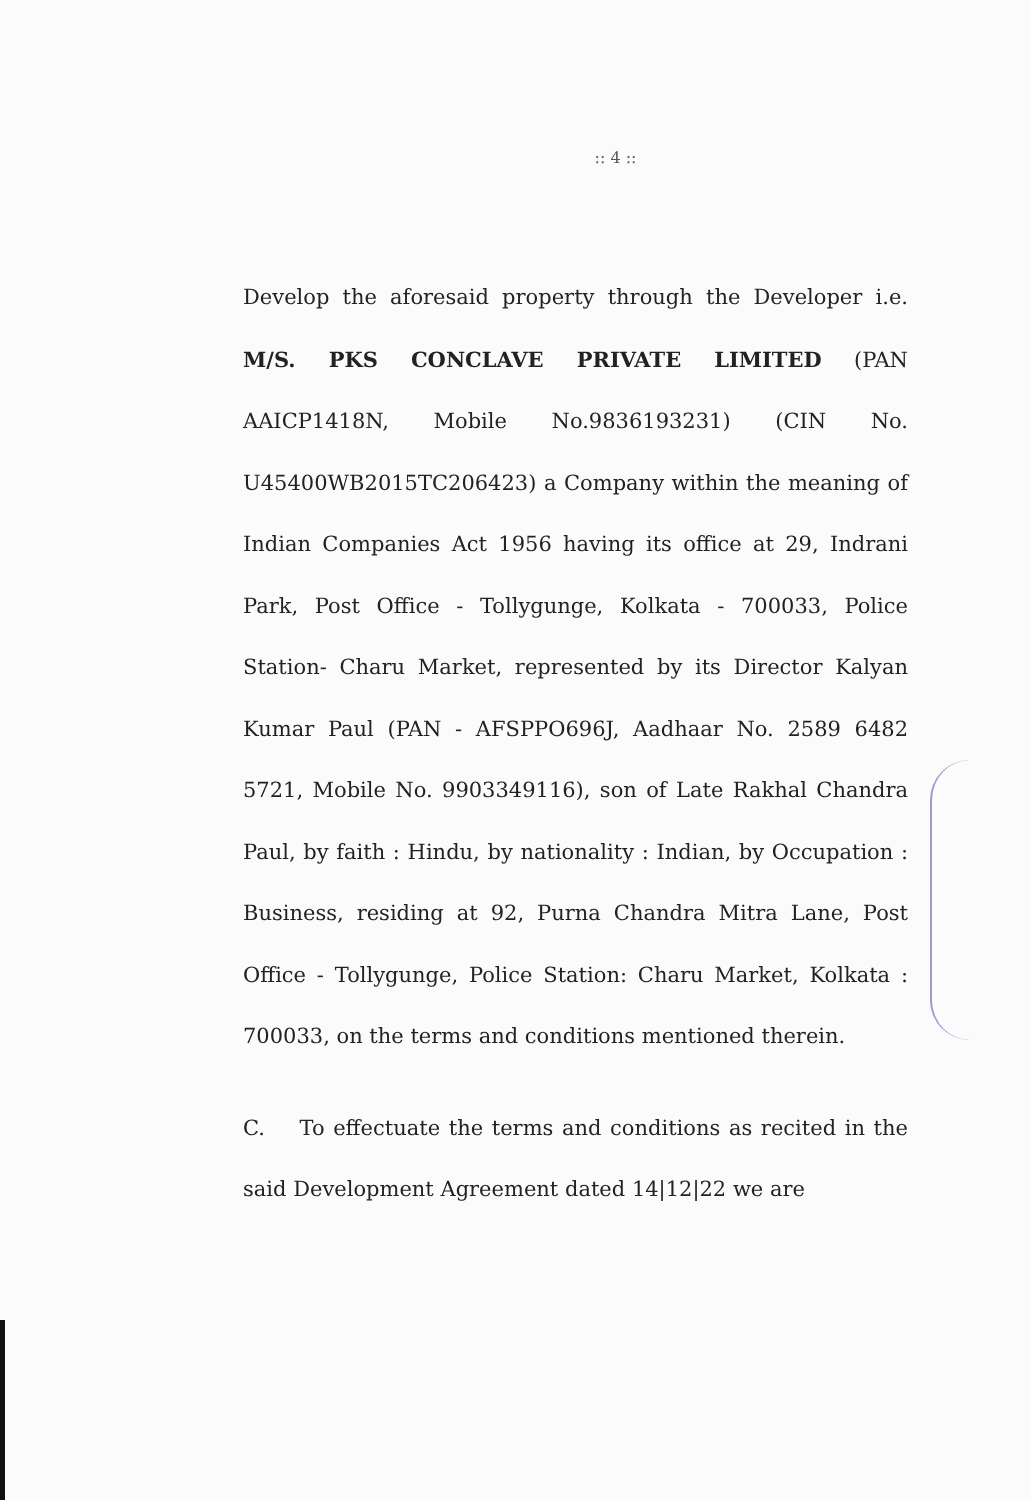:: 4 ::
Develop the aforesaid property through the Developer i.e. M/S. PKS CONCLAVE PRIVATE LIMITED (PAN AAICP1418N, Mobile No.9836193231) (CIN No. U45400WB2015TC206423) a Company within the meaning of Indian Companies Act 1956 having its office at 29, Indrani Park, Post Office - Tollygunge, Kolkata - 700033, Police Station- Charu Market, represented by its Director Kalyan Kumar Paul (PAN - AFSPPO696J, Aadhaar No. 2589 6482 5721, Mobile No. 9903349116), son of Late Rakhal Chandra Paul, by faith : Hindu, by nationality : Indian, by Occupation : Business, residing at 92, Purna Chandra Mitra Lane, Post Office - Tollygunge, Police Station: Charu Market, Kolkata : 700033, on the terms and conditions mentioned therein.
C. To effectuate the terms and conditions as recited in the said Development Agreement dated 14|12|22 we are